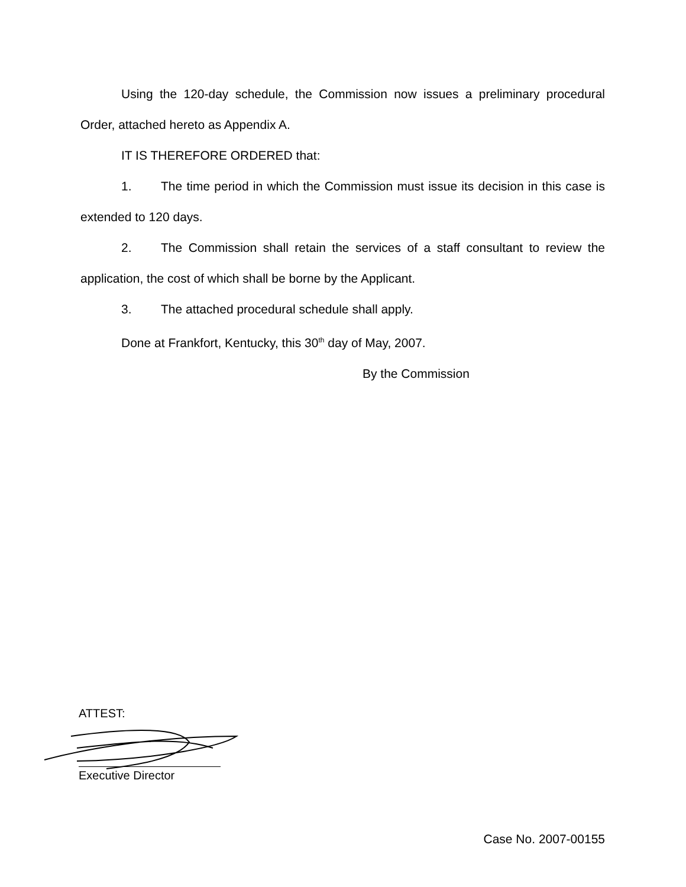Using the 120-day schedule, the Commission now issues a preliminary procedural Order, attached hereto as Appendix A.
IT IS THEREFORE ORDERED that:
1. The time period in which the Commission must issue its decision in this case is extended to 120 days.
2. The Commission shall retain the services of a staff consultant to review the application, the cost of which shall be borne by the Applicant.
3. The attached procedural schedule shall apply.
Done at Frankfort, Kentucky, this 30<sup>th</sup> day of May, 2007.
By the Commission
ATTEST:
Executive Director
Case No. 2007-00155